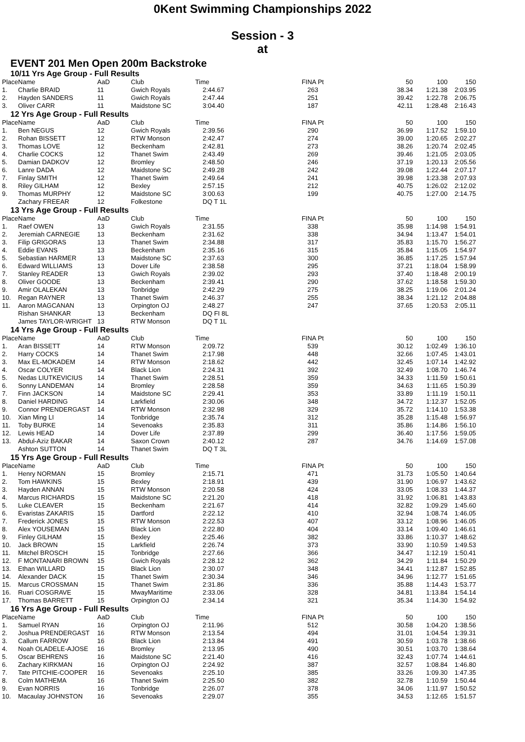0Kent Swimming Championships 2022
Session - 3
at
EVENT 201 Men Open 200m Backstroke
10/11 Yrs Age Group - Full Results
| Place | Name | AaD | Club | Time | FINA Pt | 50 | 100 | 150 |
| --- | --- | --- | --- | --- | --- | --- | --- | --- |
| 1. | Charlie BRAID | 11 | Gwich Royals | 2:44.67 | 263 | 38.34 | 1:21.38 | 2:03.95 |
| 2. | Hayden SANDERS | 11 | Gwich Royals | 2:47.44 | 251 | 39.42 | 1:22.78 | 2:06.75 |
| 3. | Oliver CARR | 11 | Maidstone SC | 3:04.40 | 187 | 42.11 | 1:28.48 | 2:16.43 |
12 Yrs Age Group - Full Results
| Place | Name | AaD | Club | Time | FINA Pt | 50 | 100 | 150 |
| --- | --- | --- | --- | --- | --- | --- | --- | --- |
| 1. | Ben NEGUS | 12 | Gwich Royals | 2:39.56 | 290 | 36.99 | 1:17.52 | 1:59.10 |
| 2. | Rohan BISSETT | 12 | RTW Monson | 2:42.47 | 274 | 39.00 | 1:20.65 | 2:02.27 |
| 3. | Thomas LOVE | 12 | Beckenham | 2:42.81 | 273 | 38.26 | 1:20.74 | 2:02.45 |
| 4. | Charlie COCKS | 12 | Thanet Swim | 2:43.49 | 269 | 39.46 | 1:21.05 | 2:03.05 |
| 5. | Damian DADKOV | 12 | Bromley | 2:48.50 | 246 | 37.19 | 1:20.13 | 2:05.56 |
| 6. | Lanre DADA | 12 | Maidstone SC | 2:49.28 | 242 | 39.08 | 1:22.44 | 2:07.17 |
| 7. | Finlay SMITH | 12 | Thanet Swim | 2:49.64 | 241 | 39.98 | 1:23.38 | 2:07.93 |
| 8. | Riley GILHAM | 12 | Bexley | 2:57.15 | 212 | 40.75 | 1:26.02 | 2:12.02 |
| 9. | Thomas MURPHY | 12 | Maidstone SC | 3:00.63 | 199 | 40.75 | 1:27.00 | 2:14.75 |
| | Zachary FREEAR | 12 | Folkestone | DQ T 1L | | | | |
13 Yrs Age Group - Full Results
| Place | Name | AaD | Club | Time | FINA Pt | 50 | 100 | 150 |
| --- | --- | --- | --- | --- | --- | --- | --- | --- |
| 1. | Raef OWEN | 13 | Gwich Royals | 2:31.55 | 338 | 35.98 | 1:14.98 | 1:54.91 |
| 2. | Jeremiah CARNEGIE | 13 | Beckenham | 2:31.62 | 338 | 34.94 | 1:13.47 | 1:54.01 |
| 3. | Filip GRIGORAS | 13 | Thanet Swim | 2:34.88 | 317 | 35.83 | 1:15.70 | 1:56.27 |
| 4. | Eddie EVANS | 13 | Beckenham | 2:35.16 | 315 | 35.84 | 1:15.05 | 1:54.97 |
| 5. | Sebastian HARMER | 13 | Maidstone SC | 2:37.63 | 300 | 36.85 | 1:17.25 | 1:57.94 |
| 6. | Edward WILLIAMS | 13 | Dover Life | 2:38.58 | 295 | 37.21 | 1:18.04 | 1:58.99 |
| 7. | Stanley READER | 13 | Gwich Royals | 2:39.02 | 293 | 37.40 | 1:18.48 | 2:00.19 |
| 8. | Oliver GOODE | 13 | Beckenham | 2:39.41 | 290 | 37.62 | 1:18.58 | 1:59.30 |
| 9. | Amir OLALEKAN | 13 | Tonbridge | 2:42.29 | 275 | 38.25 | 1:19.06 | 2:01.24 |
| 10. | Regan RAYNER | 13 | Thanet Swim | 2:46.37 | 255 | 38.34 | 1:21.12 | 2:04.88 |
| 11. | Aaron MAGCANAN | 13 | Orpington OJ | 2:48.27 | 247 | 37.65 | 1:20.53 | 2:05.11 |
| | Rishan SHANKAR | 13 | Beckenham | DQ FI 8L | | | | |
| | James TAYLOR-WRIGHT | 13 | RTW Monson | DQ T 1L | | | | |
14 Yrs Age Group - Full Results
| Place | Name | AaD | Club | Time | FINA Pt | 50 | 100 | 150 |
| --- | --- | --- | --- | --- | --- | --- | --- | --- |
| 1. | Aran BISSETT | 14 | RTW Monson | 2:09.72 | 539 | 30.12 | 1:02.49 | 1:36.10 |
| 2. | Harry COCKS | 14 | Thanet Swim | 2:17.98 | 448 | 32.66 | 1:07.45 | 1:43.01 |
| 3. | Max EL-MOKADEM | 14 | RTW Monson | 2:18.62 | 442 | 32.45 | 1:07.14 | 1:42.92 |
| 4. | Oscar COLYER | 14 | Black Lion | 2:24.31 | 392 | 32.49 | 1:08.70 | 1:46.74 |
| 5. | Nedas LIUTKEVICIUS | 14 | Thanet Swim | 2:28.51 | 359 | 34.33 | 1:11.59 | 1:50.61 |
| 6. | Sonny LANDEMAN | 14 | Bromley | 2:28.58 | 359 | 34.63 | 1:11.65 | 1:50.39 |
| 7. | Finn JACKSON | 14 | Maidstone SC | 2:29.41 | 353 | 33.89 | 1:11.19 | 1:50.11 |
| 8. | Daniel HARDING | 14 | Larkfield | 2:30.06 | 348 | 34.72 | 1:12.37 | 1:52.05 |
| 9. | Connor PRENDERGAST | 14 | RTW Monson | 2:32.98 | 329 | 35.72 | 1:14.10 | 1:53.38 |
| 10. | Xian Ming LI | 14 | Tonbridge | 2:35.74 | 312 | 35.28 | 1:15.48 | 1:56.97 |
| 11. | Toby BURKE | 14 | Sevenoaks | 2:35.83 | 311 | 35.86 | 1:14.86 | 1:56.10 |
| 12. | Lewis HEAD | 14 | Dover Life | 2:37.89 | 299 | 36.40 | 1:17.56 | 1:59.05 |
| 13. | Abdul-Aziz BAKAR | 14 | Saxon Crown | 2:40.12 | 287 | 34.76 | 1:14.69 | 1:57.08 |
| | Ashton SUTTON | 14 | Thanet Swim | DQ T 3L | | | | |
15 Yrs Age Group - Full Results
| Place | Name | AaD | Club | Time | FINA Pt | 50 | 100 | 150 |
| --- | --- | --- | --- | --- | --- | --- | --- | --- |
| 1. | Henry NORMAN | 15 | Bromley | 2:15.71 | 471 | 31.73 | 1:05.50 | 1:40.64 |
| 2. | Tom HAWKINS | 15 | Bexley | 2:18.91 | 439 | 31.90 | 1:06.97 | 1:43.62 |
| 3. | Hayden ANNAN | 15 | RTW Monson | 2:20.58 | 424 | 33.05 | 1:08.33 | 1:44.37 |
| 4. | Marcus RICHARDS | 15 | Maidstone SC | 2:21.20 | 418 | 31.92 | 1:06.81 | 1:43.83 |
| 5. | Luke CLEAVER | 15 | Beckenham | 2:21.67 | 414 | 32.82 | 1:09.29 | 1:45.60 |
| 6. | Evaristas ZAKARIS | 15 | Dartford | 2:22.12 | 410 | 32.94 | 1:08.74 | 1:46.05 |
| 7. | Frederick JONES | 15 | RTW Monson | 2:22.53 | 407 | 33.12 | 1:08.96 | 1:46.05 |
| 8. | Alex YOUSEMAN | 15 | Black Lion | 2:22.80 | 404 | 33.14 | 1:09.40 | 1:46.61 |
| 9. | Finley GILHAM | 15 | Bexley | 2:25.46 | 382 | 33.86 | 1:10.37 | 1:48.62 |
| 10. | Jack BROWN | 15 | Larkfield | 2:26.74 | 373 | 33.90 | 1:10.59 | 1:49.53 |
| 11. | Mitchel BROSCH | 15 | Tonbridge | 2:27.66 | 366 | 34.47 | 1:12.19 | 1:50.41 |
| 12. | F MONTANARI BROWN | 15 | Gwich Royals | 2:28.12 | 362 | 34.29 | 1:11.84 | 1:50.29 |
| 13. | Ethan WILLARD | 15 | Black Lion | 2:30.07 | 348 | 34.41 | 1:12.87 | 1:52.85 |
| 14. | Alexander DACK | 15 | Thanet Swim | 2:30.34 | 346 | 34.96 | 1:12.77 | 1:51.65 |
| 15. | Marcus CROSSMAN | 15 | Thanet Swim | 2:31.86 | 336 | 35.88 | 1:14.43 | 1:53.77 |
| 16. | Ruari COSGRAVE | 15 | MwayMaritime | 2:33.06 | 328 | 34.81 | 1:13.84 | 1:54.14 |
| 17. | Thomas BARRETT | 15 | Orpington OJ | 2:34.14 | 321 | 35.34 | 1:14.30 | 1:54.92 |
16 Yrs Age Group - Full Results
| Place | Name | AaD | Club | Time | FINA Pt | 50 | 100 | 150 |
| --- | --- | --- | --- | --- | --- | --- | --- | --- |
| 1. | Samuel RYAN | 16 | Orpington OJ | 2:11.96 | 512 | 30.58 | 1:04.20 | 1:38.56 |
| 2. | Joshua PRENDERGAST | 16 | RTW Monson | 2:13.54 | 494 | 31.01 | 1:04.54 | 1:39.31 |
| 3. | Callum FARROW | 16 | Black Lion | 2:13.84 | 491 | 30.59 | 1:03.78 | 1:38.66 |
| 4. | Noah OLADELE-AJOSE | 16 | Bromley | 2:13.95 | 490 | 30.51 | 1:03.70 | 1:38.64 |
| 5. | Oscar BEHRENS | 16 | Maidstone SC | 2:21.40 | 416 | 32.43 | 1:07.74 | 1:44.61 |
| 6. | Zachary KIRKMAN | 16 | Orpington OJ | 2:24.92 | 387 | 32.57 | 1:08.84 | 1:46.80 |
| 7. | Tate PITCHIE-COOPER | 16 | Sevenoaks | 2:25.10 | 385 | 33.26 | 1:09.30 | 1:47.35 |
| 8. | Colm MATHEMA | 16 | Thanet Swim | 2:25.50 | 382 | 32.78 | 1:10.59 | 1:50.44 |
| 9. | Evan NORRIS | 16 | Tonbridge | 2:26.07 | 378 | 34.06 | 1:11.97 | 1:50.52 |
| 10. | Macaulay JOHNSTON | 16 | Sevenoaks | 2:29.07 | 355 | 34.53 | 1:12.65 | 1:51.57 |